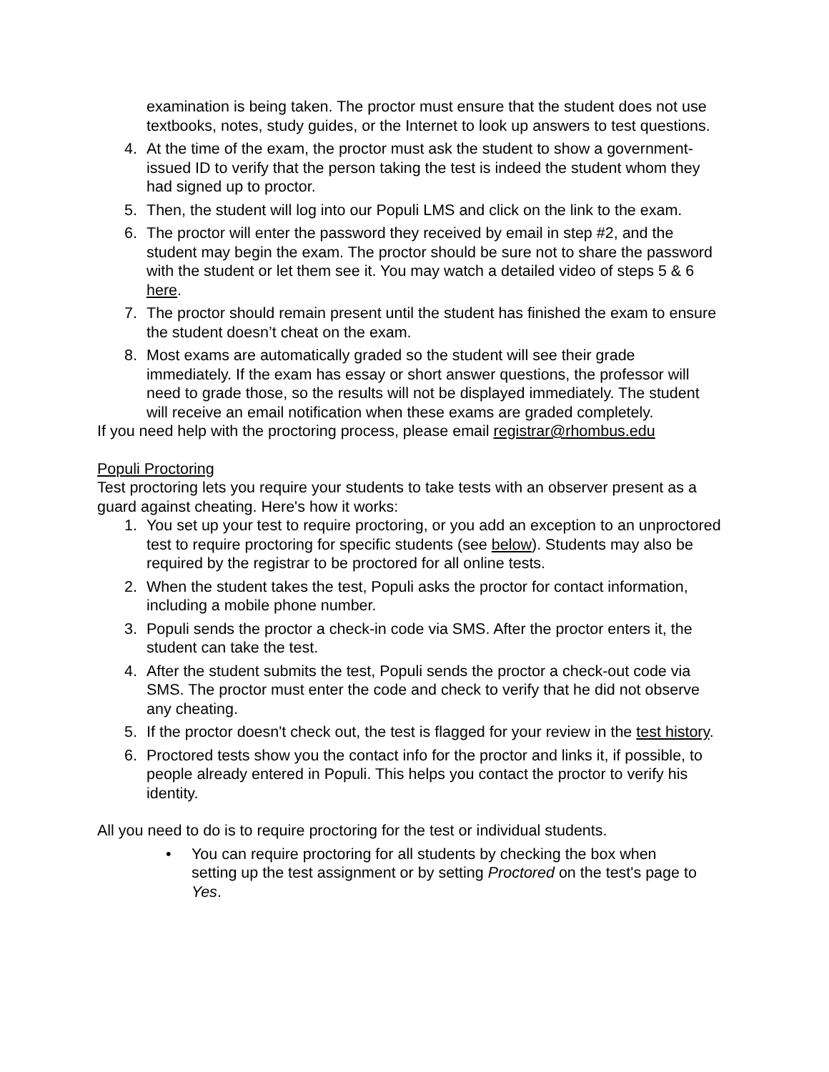examination is being taken. The proctor must ensure that the student does not use textbooks, notes, study guides, or the Internet to look up answers to test questions.
4. At the time of the exam, the proctor must ask the student to show a government-issued ID to verify that the person taking the test is indeed the student whom they had signed up to proctor.
5. Then, the student will log into our Populi LMS and click on the link to the exam.
6. The proctor will enter the password they received by email in step #2, and the student may begin the exam. The proctor should be sure not to share the password with the student or let them see it. You may watch a detailed video of steps 5 & 6 here.
7. The proctor should remain present until the student has finished the exam to ensure the student doesn’t cheat on the exam.
8. Most exams are automatically graded so the student will see their grade immediately. If the exam has essay or short answer questions, the professor will need to grade those, so the results will not be displayed immediately. The student will receive an email notification when these exams are graded completely.
If you need help with the proctoring process, please email registrar@rhombus.edu
Populi Proctoring
Test proctoring lets you require your students to take tests with an observer present as a guard against cheating. Here's how it works:
1. You set up your test to require proctoring, or you add an exception to an unproctored test to require proctoring for specific students (see below). Students may also be required by the registrar to be proctored for all online tests.
2. When the student takes the test, Populi asks the proctor for contact information, including a mobile phone number.
3. Populi sends the proctor a check-in code via SMS. After the proctor enters it, the student can take the test.
4. After the student submits the test, Populi sends the proctor a check-out code via SMS. The proctor must enter the code and check to verify that he did not observe any cheating.
5. If the proctor doesn't check out, the test is flagged for your review in the test history.
6. Proctored tests show you the contact info for the proctor and links it, if possible, to people already entered in Populi. This helps you contact the proctor to verify his identity.
All you need to do is to require proctoring for the test or individual students.
• You can require proctoring for all students by checking the box when setting up the test assignment or by setting Proctored on the test's page to Yes.